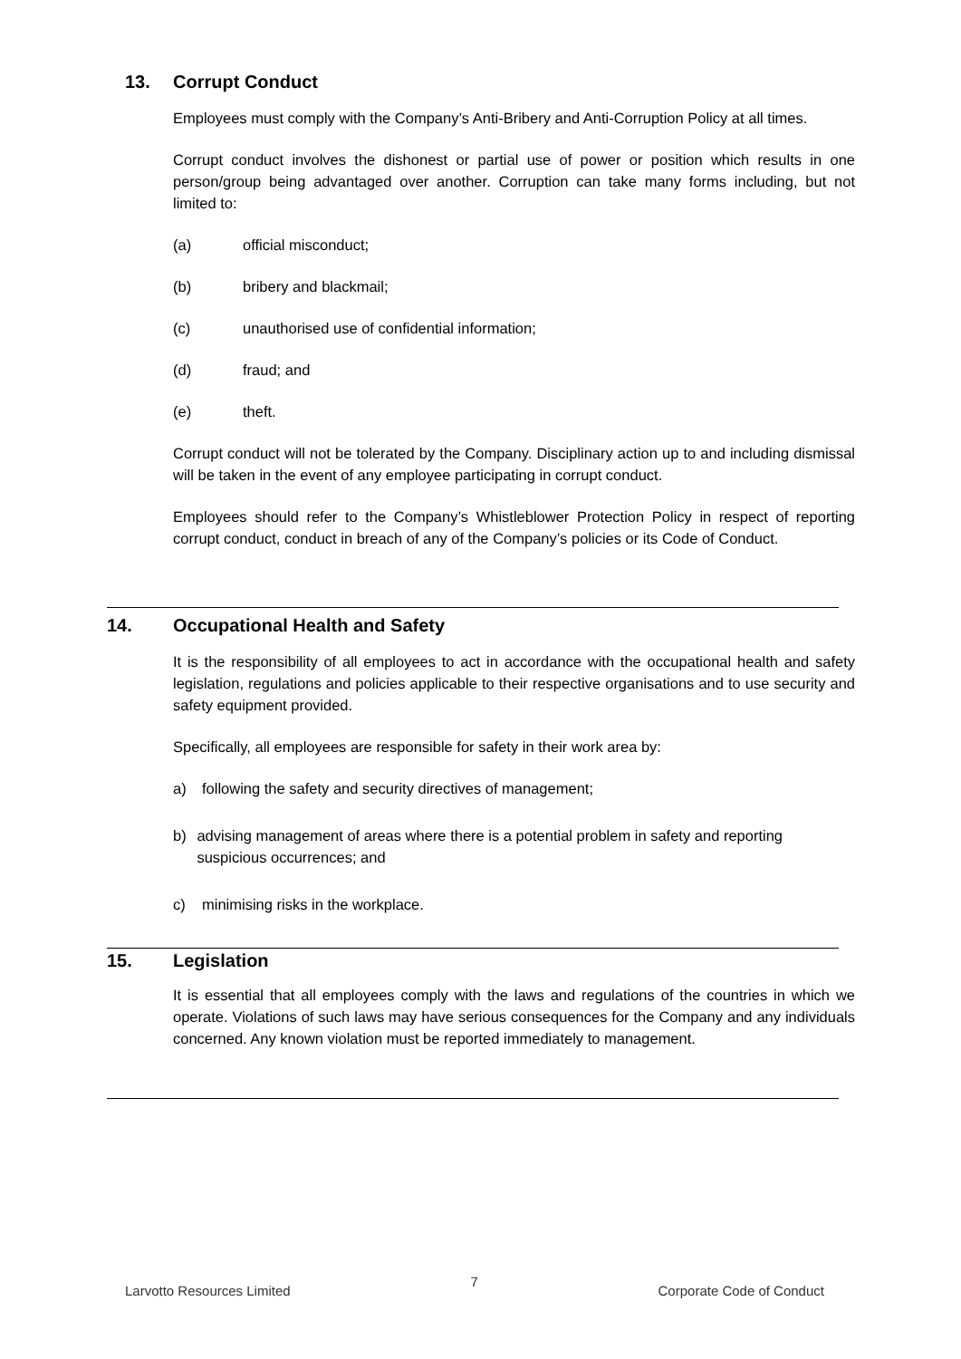13. Corrupt Conduct
Employees must comply with the Company’s Anti-Bribery and Anti-Corruption Policy at all times.
Corrupt conduct involves the dishonest or partial use of power or position which results in one person/group being advantaged over another. Corruption can take many forms including, but not limited to:
(a) official misconduct;
(b) bribery and blackmail;
(c) unauthorised use of confidential information;
(d) fraud; and
(e) theft.
Corrupt conduct will not be tolerated by the Company. Disciplinary action up to and including dismissal will be taken in the event of any employee participating in corrupt conduct.
Employees should refer to the Company’s Whistleblower Protection Policy in respect of reporting corrupt conduct, conduct in breach of any of the Company’s policies or its Code of Conduct.
14. Occupational Health and Safety
It is the responsibility of all employees to act in accordance with the occupational health and safety legislation, regulations and policies applicable to their respective organisations and to use security and safety equipment provided.
Specifically, all employees are responsible for safety in their work area by:
a) following the safety and security directives of management;
b) advising management of areas where there is a potential problem in safety and reporting suspicious occurrences; and
c) minimising risks in the workplace.
15. Legislation
It is essential that all employees comply with the laws and regulations of the countries in which we operate. Violations of such laws may have serious consequences for the Company and any individuals concerned. Any known violation must be reported immediately to management.
Larvotto Resources Limited 7 Corporate Code of Conduct